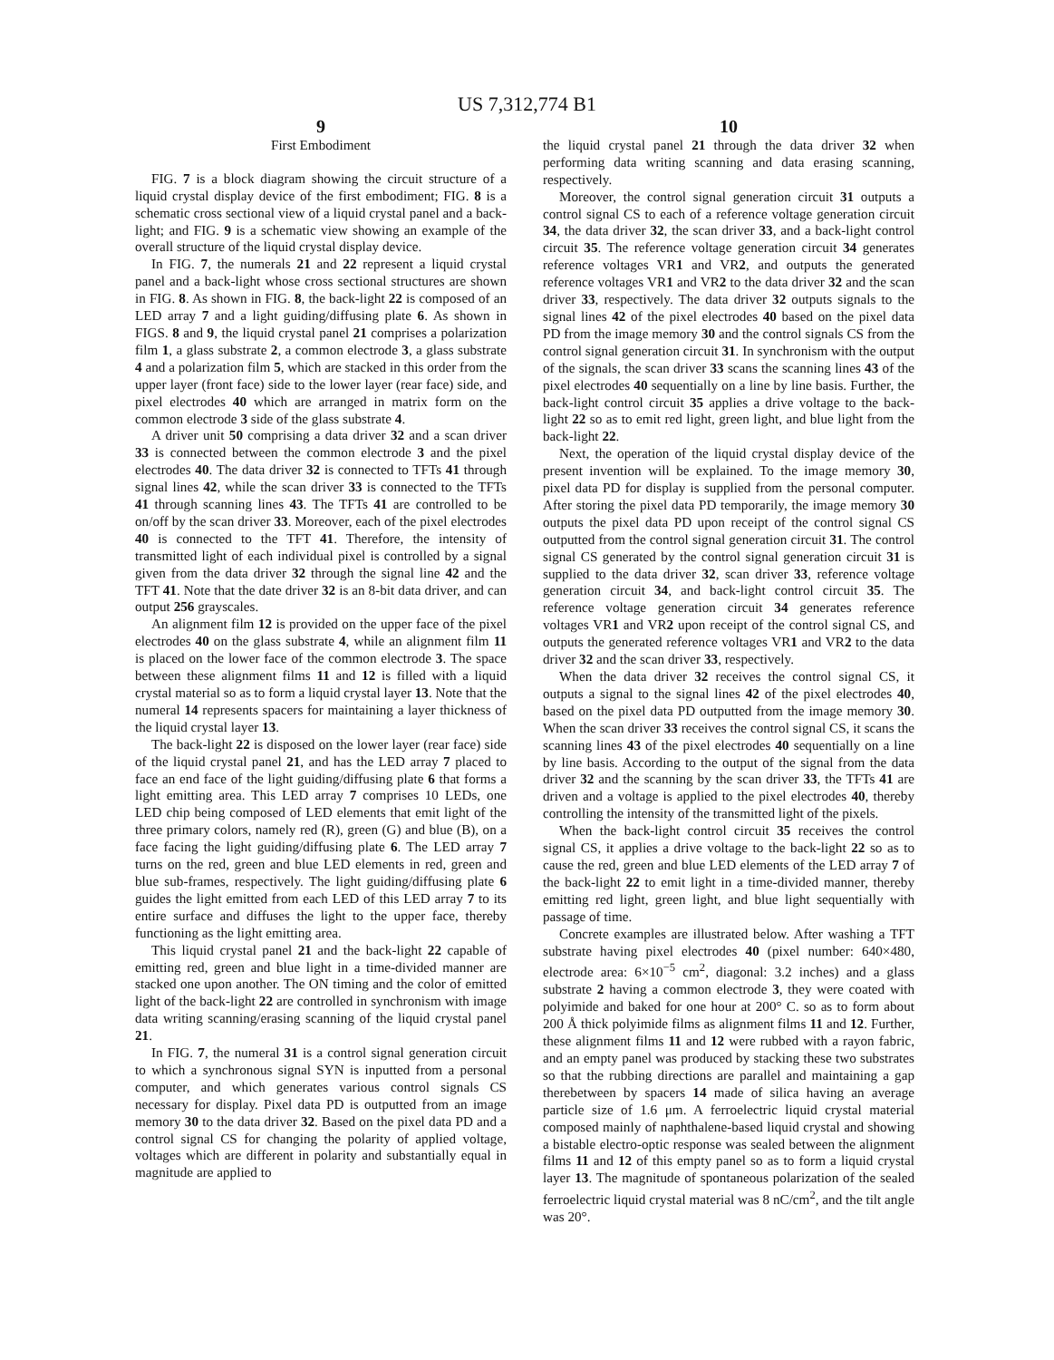US 7,312,774 B1
9
First Embodiment
FIG. 7 is a block diagram showing the circuit structure of a liquid crystal display device of the first embodiment; FIG. 8 is a schematic cross sectional view of a liquid crystal panel and a back-light; and FIG. 9 is a schematic view showing an example of the overall structure of the liquid crystal display device.
In FIG. 7, the numerals 21 and 22 represent a liquid crystal panel and a back-light whose cross sectional structures are shown in FIG. 8. As shown in FIG. 8, the back-light 22 is composed of an LED array 7 and a light guiding/diffusing plate 6. As shown in FIGS. 8 and 9, the liquid crystal panel 21 comprises a polarization film 1, a glass substrate 2, a common electrode 3, a glass substrate 4 and a polarization film 5, which are stacked in this order from the upper layer (front face) side to the lower layer (rear face) side, and pixel electrodes 40 which are arranged in matrix form on the common electrode 3 side of the glass substrate 4.
A driver unit 50 comprising a data driver 32 and a scan driver 33 is connected between the common electrode 3 and the pixel electrodes 40. The data driver 32 is connected to TFTs 41 through signal lines 42, while the scan driver 33 is connected to the TFTs 41 through scanning lines 43. The TFTs 41 are controlled to be on/off by the scan driver 33. Moreover, each of the pixel electrodes 40 is connected to the TFT 41. Therefore, the intensity of transmitted light of each individual pixel is controlled by a signal given from the data driver 32 through the signal line 42 and the TFT 41. Note that the date driver 32 is an 8-bit data driver, and can output 256 grayscales.
An alignment film 12 is provided on the upper face of the pixel electrodes 40 on the glass substrate 4, while an alignment film 11 is placed on the lower face of the common electrode 3. The space between these alignment films 11 and 12 is filled with a liquid crystal material so as to form a liquid crystal layer 13. Note that the numeral 14 represents spacers for maintaining a layer thickness of the liquid crystal layer 13.
The back-light 22 is disposed on the lower layer (rear face) side of the liquid crystal panel 21, and has the LED array 7 placed to face an end face of the light guiding/diffusing plate 6 that forms a light emitting area. This LED array 7 comprises 10 LEDs, one LED chip being composed of LED elements that emit light of the three primary colors, namely red (R), green (G) and blue (B), on a face facing the light guiding/diffusing plate 6. The LED array 7 turns on the red, green and blue LED elements in red, green and blue sub-frames, respectively. The light guiding/diffusing plate 6 guides the light emitted from each LED of this LED array 7 to its entire surface and diffuses the light to the upper face, thereby functioning as the light emitting area.
This liquid crystal panel 21 and the back-light 22 capable of emitting red, green and blue light in a time-divided manner are stacked one upon another. The ON timing and the color of emitted light of the back-light 22 are controlled in synchronism with image data writing scanning/erasing scanning of the liquid crystal panel 21.
In FIG. 7, the numeral 31 is a control signal generation circuit to which a synchronous signal SYN is inputted from a personal computer, and which generates various control signals CS necessary for display. Pixel data PD is outputted from an image memory 30 to the data driver 32. Based on the pixel data PD and a control signal CS for changing the polarity of applied voltage, voltages which are different in polarity and substantially equal in magnitude are applied to
10
the liquid crystal panel 21 through the data driver 32 when performing data writing scanning and data erasing scanning, respectively.
Moreover, the control signal generation circuit 31 outputs a control signal CS to each of a reference voltage generation circuit 34, the data driver 32, the scan driver 33, and a back-light control circuit 35. The reference voltage generation circuit 34 generates reference voltages VR1 and VR2, and outputs the generated reference voltages VR1 and VR2 to the data driver 32 and the scan driver 33, respectively. The data driver 32 outputs signals to the signal lines 42 of the pixel electrodes 40 based on the pixel data PD from the image memory 30 and the control signals CS from the control signal generation circuit 31. In synchronism with the output of the signals, the scan driver 33 scans the scanning lines 43 of the pixel electrodes 40 sequentially on a line by line basis. Further, the back-light control circuit 35 applies a drive voltage to the back-light 22 so as to emit red light, green light, and blue light from the back-light 22.
Next, the operation of the liquid crystal display device of the present invention will be explained. To the image memory 30, pixel data PD for display is supplied from the personal computer. After storing the pixel data PD temporarily, the image memory 30 outputs the pixel data PD upon receipt of the control signal CS outputted from the control signal generation circuit 31. The control signal CS generated by the control signal generation circuit 31 is supplied to the data driver 32, scan driver 33, reference voltage generation circuit 34, and back-light control circuit 35. The reference voltage generation circuit 34 generates reference voltages VR1 and VR2 upon receipt of the control signal CS, and outputs the generated reference voltages VR1 and VR2 to the data driver 32 and the scan driver 33, respectively.
When the data driver 32 receives the control signal CS, it outputs a signal to the signal lines 42 of the pixel electrodes 40, based on the pixel data PD outputted from the image memory 30. When the scan driver 33 receives the control signal CS, it scans the scanning lines 43 of the pixel electrodes 40 sequentially on a line by line basis. According to the output of the signal from the data driver 32 and the scanning by the scan driver 33, the TFTs 41 are driven and a voltage is applied to the pixel electrodes 40, thereby controlling the intensity of the transmitted light of the pixels.
When the back-light control circuit 35 receives the control signal CS, it applies a drive voltage to the back-light 22 so as to cause the red, green and blue LED elements of the LED array 7 of the back-light 22 to emit light in a time-divided manner, thereby emitting red light, green light, and blue light sequentially with passage of time.
Concrete examples are illustrated below. After washing a TFT substrate having pixel electrodes 40 (pixel number: 640×480, electrode area: 6×10<sup>−5</sup> cm<sup>2</sup>, diagonal: 3.2 inches) and a glass substrate 2 having a common electrode 3, they were coated with polyimide and baked for one hour at 200° C. so as to form about 200 Å thick polyimide films as alignment films 11 and 12. Further, these alignment films 11 and 12 were rubbed with a rayon fabric, and an empty panel was produced by stacking these two substrates so that the rubbing directions are parallel and maintaining a gap therebetween by spacers 14 made of silica having an average particle size of 1.6 μm. A ferroelectric liquid crystal material composed mainly of naphthalene-based liquid crystal and showing a bistable electro-optic response was sealed between the alignment films 11 and 12 of this empty panel so as to form a liquid crystal layer 13. The magnitude of spontaneous polarization of the sealed ferroelectric liquid crystal material was 8 nC/cm<sup>2</sup>, and the tilt angle was 20°.